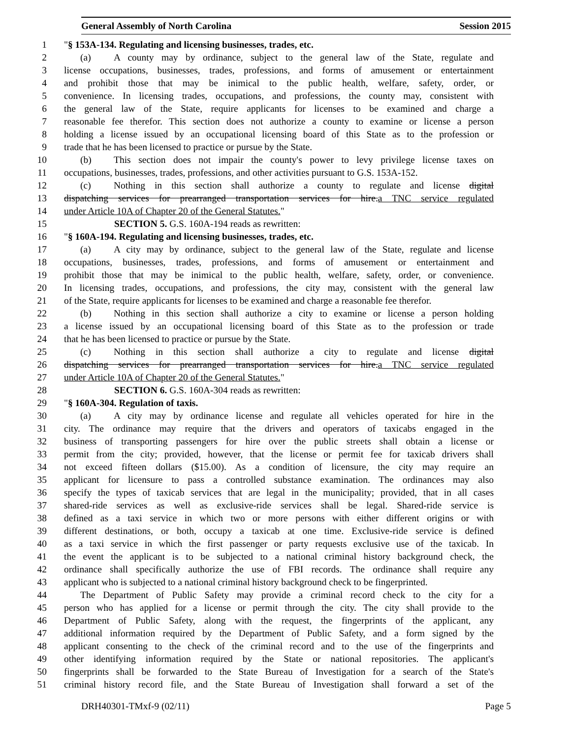General Assembly of North Carolina Session 2015
1 "§ 153A-134. Regulating and licensing businesses, trades, etc.
2 (a) A county may by ordinance, subject to the general law of the State, regulate and
3 license occupations, businesses, trades, professions, and forms of amusement or entertainment
4 and prohibit those that may be inimical to the public health, welfare, safety, order, or
5 convenience. In licensing trades, occupations, and professions, the county may, consistent with
6 the general law of the State, require applicants for licenses to be examined and charge a
7 reasonable fee therefor. This section does not authorize a county to examine or license a person
8 holding a license issued by an occupational licensing board of this State as to the profession or
9 trade that he has been licensed to practice or pursue by the State.
10 (b) This section does not impair the county's power to levy privilege license taxes on
11 occupations, businesses, trades, professions, and other activities pursuant to G.S. 153A-152.
12 (c) Nothing in this section shall authorize a county to regulate and license digital
13 dispatching services for prearranged transportation services for hire.a TNC service regulated
14 under Article 10A of Chapter 20 of the General Statutes."
15 SECTION 5. G.S. 160A-194 reads as rewritten:
16 "§ 160A-194. Regulating and licensing businesses, trades, etc.
17 (a) A city may by ordinance, subject to the general law of the State, regulate and license
18 occupations, businesses, trades, professions, and forms of amusement or entertainment and
19 prohibit those that may be inimical to the public health, welfare, safety, order, or convenience.
20 In licensing trades, occupations, and professions, the city may, consistent with the general law
21 of the State, require applicants for licenses to be examined and charge a reasonable fee therefor.
22 (b) Nothing in this section shall authorize a city to examine or license a person holding
23 a license issued by an occupational licensing board of this State as to the profession or trade
24 that he has been licensed to practice or pursue by the State.
25 (c) Nothing in this section shall authorize a city to regulate and license digital
26 dispatching services for prearranged transportation services for hire.a TNC service regulated
27 under Article 10A of Chapter 20 of the General Statutes."
28 SECTION 6. G.S. 160A-304 reads as rewritten:
29 "§ 160A-304. Regulation of taxis.
30 (a) A city may by ordinance license and regulate all vehicles operated for hire in the
31 city. The ordinance may require that the drivers and operators of taxicabs engaged in the
32 business of transporting passengers for hire over the public streets shall obtain a license or
33 permit from the city; provided, however, that the license or permit fee for taxicab drivers shall
34 not exceed fifteen dollars ($15.00). As a condition of licensure, the city may require an
35 applicant for licensure to pass a controlled substance examination. The ordinances may also
36 specify the types of taxicab services that are legal in the municipality; provided, that in all cases
37 shared-ride services as well as exclusive-ride services shall be legal. Shared-ride service is
38 defined as a taxi service in which two or more persons with either different origins or with
39 different destinations, or both, occupy a taxicab at one time. Exclusive-ride service is defined
40 as a taxi service in which the first passenger or party requests exclusive use of the taxicab. In
41 the event the applicant is to be subjected to a national criminal history background check, the
42 ordinance shall specifically authorize the use of FBI records. The ordinance shall require any
43 applicant who is subjected to a national criminal history background check to be fingerprinted.
44 The Department of Public Safety may provide a criminal record check to the city for a
45 person who has applied for a license or permit through the city. The city shall provide to the
46 Department of Public Safety, along with the request, the fingerprints of the applicant, any
47 additional information required by the Department of Public Safety, and a form signed by the
48 applicant consenting to the check of the criminal record and to the use of the fingerprints and
49 other identifying information required by the State or national repositories. The applicant's
50 fingerprints shall be forwarded to the State Bureau of Investigation for a search of the State's
51 criminal history record file, and the State Bureau of Investigation shall forward a set of the
DRH40301-TMxf-9 (02/11) Page 5